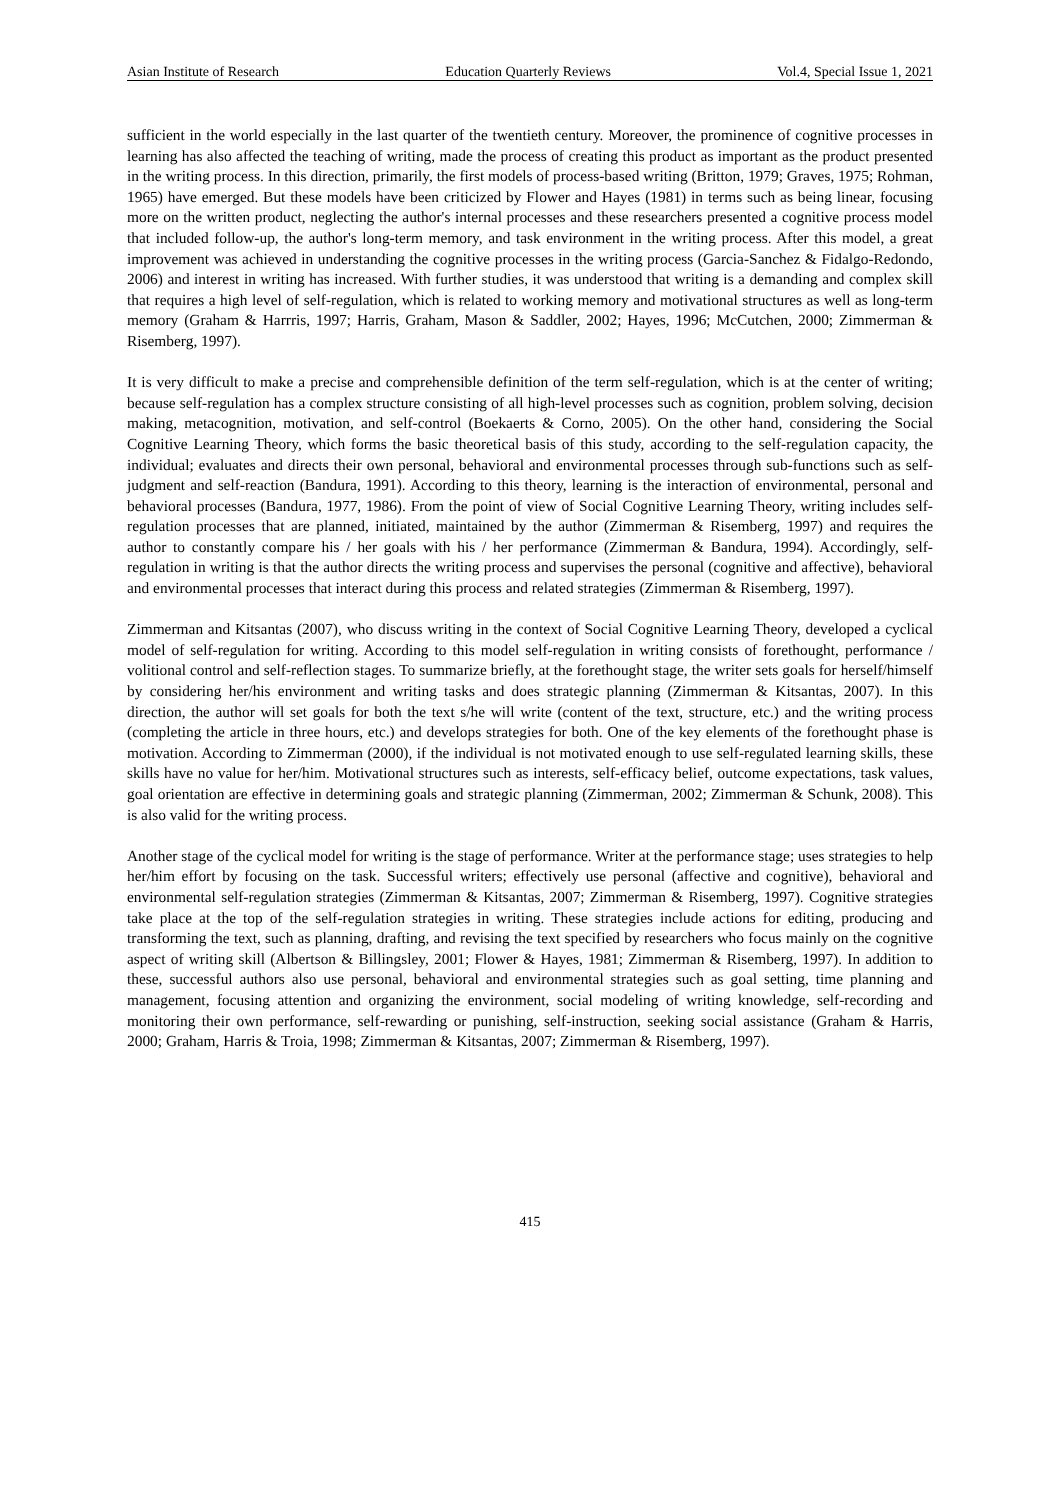Asian Institute of Research Education Quarterly Reviews Vol.4, Special Issue 1, 2021
sufficient in the world especially in the last quarter of the twentieth century. Moreover, the prominence of cognitive processes in learning has also affected the teaching of writing, made the process of creating this product as important as the product presented in the writing process. In this direction, primarily, the first models of process-based writing (Britton, 1979; Graves, 1975; Rohman, 1965) have emerged. But these models have been criticized by Flower and Hayes (1981) in terms such as being linear, focusing more on the written product, neglecting the author's internal processes and these researchers presented a cognitive process model that included follow-up, the author's long-term memory, and task environment in the writing process. After this model, a great improvement was achieved in understanding the cognitive processes in the writing process (Garcia-Sanchez & Fidalgo-Redondo, 2006) and interest in writing has increased. With further studies, it was understood that writing is a demanding and complex skill that requires a high level of self-regulation, which is related to working memory and motivational structures as well as long-term memory (Graham & Harrris, 1997; Harris, Graham, Mason & Saddler, 2002; Hayes, 1996; McCutchen, 2000; Zimmerman & Risemberg, 1997).
It is very difficult to make a precise and comprehensible definition of the term self-regulation, which is at the center of writing; because self-regulation has a complex structure consisting of all high-level processes such as cognition, problem solving, decision making, metacognition, motivation, and self-control (Boekaerts & Corno, 2005). On the other hand, considering the Social Cognitive Learning Theory, which forms the basic theoretical basis of this study, according to the self-regulation capacity, the individual; evaluates and directs their own personal, behavioral and environmental processes through sub-functions such as self-judgment and self-reaction (Bandura, 1991). According to this theory, learning is the interaction of environmental, personal and behavioral processes (Bandura, 1977, 1986). From the point of view of Social Cognitive Learning Theory, writing includes self-regulation processes that are planned, initiated, maintained by the author (Zimmerman & Risemberg, 1997) and requires the author to constantly compare his / her goals with his / her performance (Zimmerman & Bandura, 1994). Accordingly, self-regulation in writing is that the author directs the writing process and supervises the personal (cognitive and affective), behavioral and environmental processes that interact during this process and related strategies (Zimmerman & Risemberg, 1997).
Zimmerman and Kitsantas (2007), who discuss writing in the context of Social Cognitive Learning Theory, developed a cyclical model of self-regulation for writing. According to this model self-regulation in writing consists of forethought, performance / volitional control and self-reflection stages. To summarize briefly, at the forethought stage, the writer sets goals for herself/himself by considering her/his environment and writing tasks and does strategic planning (Zimmerman & Kitsantas, 2007). In this direction, the author will set goals for both the text s/he will write (content of the text, structure, etc.) and the writing process (completing the article in three hours, etc.) and develops strategies for both. One of the key elements of the forethought phase is motivation. According to Zimmerman (2000), if the individual is not motivated enough to use self-regulated learning skills, these skills have no value for her/him. Motivational structures such as interests, self-efficacy belief, outcome expectations, task values, goal orientation are effective in determining goals and strategic planning (Zimmerman, 2002; Zimmerman & Schunk, 2008). This is also valid for the writing process.
Another stage of the cyclical model for writing is the stage of performance. Writer at the performance stage; uses strategies to help her/him effort by focusing on the task. Successful writers; effectively use personal (affective and cognitive), behavioral and environmental self-regulation strategies (Zimmerman & Kitsantas, 2007; Zimmerman & Risemberg, 1997). Cognitive strategies take place at the top of the self-regulation strategies in writing. These strategies include actions for editing, producing and transforming the text, such as planning, drafting, and revising the text specified by researchers who focus mainly on the cognitive aspect of writing skill (Albertson & Billingsley, 2001; Flower & Hayes, 1981; Zimmerman & Risemberg, 1997). In addition to these, successful authors also use personal, behavioral and environmental strategies such as goal setting, time planning and management, focusing attention and organizing the environment, social modeling of writing knowledge, self-recording and monitoring their own performance, self-rewarding or punishing, self-instruction, seeking social assistance (Graham & Harris, 2000; Graham, Harris & Troia, 1998; Zimmerman & Kitsantas, 2007; Zimmerman & Risemberg, 1997).
415